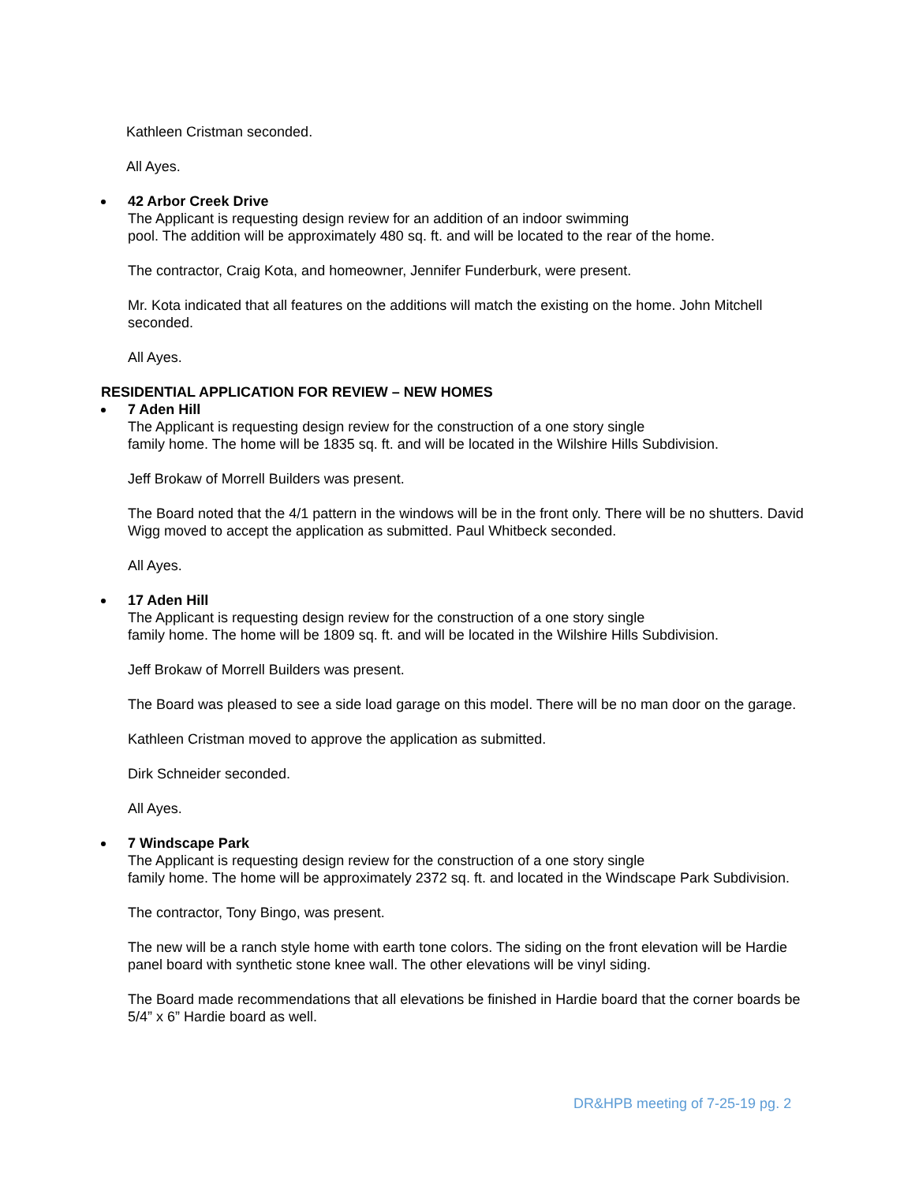Kathleen Cristman seconded.
All Ayes.
42 Arbor Creek Drive
The Applicant is requesting design review for an addition of an indoor swimming
pool. The addition will be approximately 480 sq. ft. and will be located to the rear of the home.
The contractor, Craig Kota, and homeowner, Jennifer Funderburk, were present.
Mr. Kota indicated that all features on the additions will match the existing on the home. John Mitchell seconded.
All Ayes.
RESIDENTIAL APPLICATION FOR REVIEW – NEW HOMES
7 Aden Hill
The Applicant is requesting design review for the construction of a one story single
family home. The home will be 1835 sq. ft. and will be located in the Wilshire Hills Subdivision.
Jeff Brokaw of Morrell Builders was present.
The Board noted that the 4/1 pattern in the windows will be in the front only. There will be no shutters. David Wigg moved to accept the application as submitted. Paul Whitbeck seconded.
All Ayes.
17 Aden Hill
The Applicant is requesting design review for the construction of a one story single
family home. The home will be 1809 sq. ft. and will be located in the Wilshire Hills Subdivision.
Jeff Brokaw of Morrell Builders was present.
The Board was pleased to see a side load garage on this model. There will be no man door on the garage.
Kathleen Cristman moved to approve the application as submitted.
Dirk Schneider seconded.
All Ayes.
7 Windscape Park
The Applicant is requesting design review for the construction of a one story single
family home. The home will be approximately 2372 sq. ft. and located in the Windscape Park Subdivision.
The contractor, Tony Bingo, was present.
The new will be a ranch style home with earth tone colors. The siding on the front elevation will be Hardie panel board with synthetic stone knee wall. The other elevations will be vinyl siding.
The Board made recommendations that all elevations be finished in Hardie board that the corner boards be 5/4” x 6” Hardie board as well.
DR&HPB meeting of 7-25-19 pg. 2